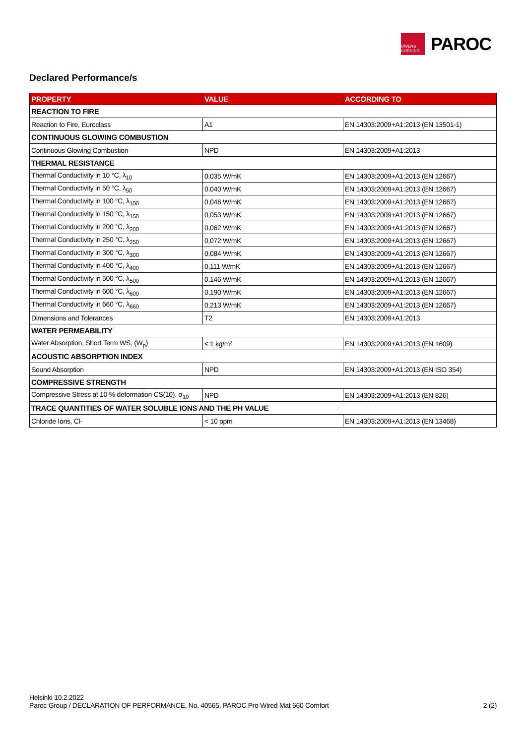OWENS CORNING
PAROC
Declared Performance/s
| PROPERTY | VALUE | ACCORDING TO |
| --- | --- | --- |
| REACTION TO FIRE | | |
| Reaction to Fire, Euroclass | A1 | EN 14303:2009+A1:2013 (EN 13501-1) |
| CONTINUOUS GLOWING COMBUSTION | | |
| Continuous Glowing Combustion | NPD | EN 14303:2009+A1:2013 |
| THERMAL RESISTANCE | | |
| Thermal Conductivity in 10 °C, λ<sub>10</sub> | 0,035 W/mK | EN 14303:2009+A1:2013 (EN 12667) |
| Thermal Conductivity in 50 °C, λ<sub>50</sub> | 0,040 W/mK | EN 14303:2009+A1:2013 (EN 12667) |
| Thermal Conductivity in 100 °C, λ<sub>100</sub> | 0,046 W/mK | EN 14303:2009+A1:2013 (EN 12667) |
| Thermal Conductivity in 150 °C, λ<sub>150</sub> | 0,053 W/mK | EN 14303:2009+A1:2013 (EN 12667) |
| Thermal Conductivity in 200 °C, λ<sub>200</sub> | 0,062 W/mK | EN 14303:2009+A1:2013 (EN 12667) |
| Thermal Conductivity in 250 °C, λ<sub>250</sub> | 0,072 W/mK | EN 14303:2009+A1:2013 (EN 12667) |
| Thermal Conductivity in 300 °C, λ<sub>300</sub> | 0,084 W/mK | EN 14303:2009+A1:2013 (EN 12667) |
| Thermal Conductivity in 400 °C, λ<sub>400</sub> | 0,111 W/mK | EN 14303:2009+A1:2013 (EN 12667) |
| Thermal Conductivity in 500 °C, λ<sub>500</sub> | 0,146 W/mK | EN 14303:2009+A1:2013 (EN 12667) |
| Thermal Conductivity in 600 °C, λ<sub>600</sub> | 0,190 W/mK | EN 14303:2009+A1:2013 (EN 12667) |
| Thermal Conductivity in 660 °C, λ<sub>660</sub> | 0,213 W/mK | EN 14303:2009+A1:2013 (EN 12667) |
| Dimensions and Tolerances | T2 | EN 14303:2009+A1:2013 |
| WATER PERMEABILITY | | |
| Water Absorption, Short Term WS, (W<sub>p</sub>) | ≤ 1 kg/m² | EN 14303:2009+A1:2013 (EN 1609) |
| ACOUSTIC ABSORPTION INDEX | | |
| Sound Absorption | NPD | EN 14303:2009+A1:2013 (EN ISO 354) |
| COMPRESSIVE STRENGTH | | |
| Compressive Stress at 10 % deformation CS(10), σ<sub>10</sub> | NPD | EN 14303:2009+A1:2013 (EN 826) |
| TRACE QUANTITIES OF WATER SOLUBLE IONS AND THE PH VALUE | | |
| Chloride Ions, Cl- | < 10 ppm | EN 14303:2009+A1:2013 (EN 13468) |
Helsinki 10.2.2022
Paroc Group / DECLARATION OF PERFORMANCE, No. 40565, PAROC Pro Wired Mat 660 Comfort 2 (2)